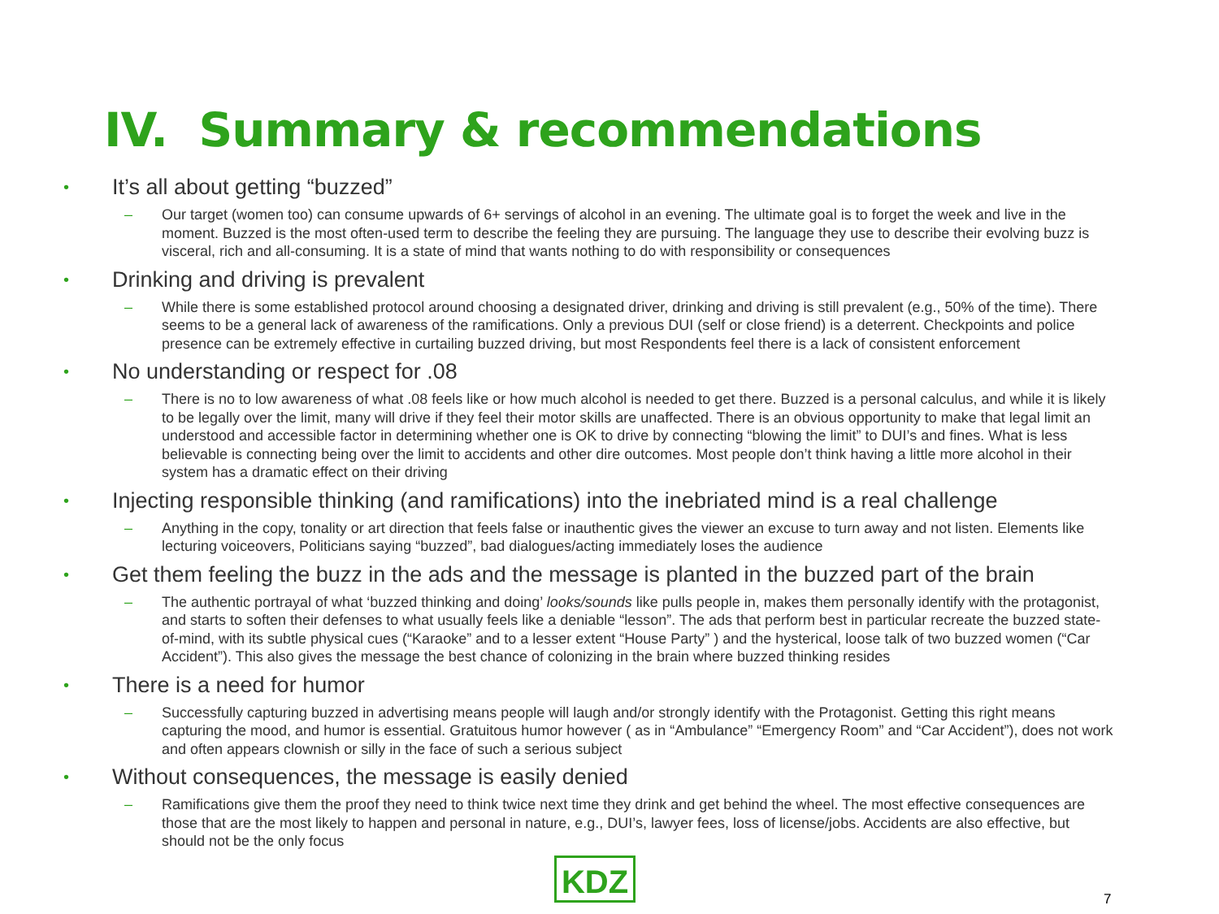IV. Summary & recommendations
• It’s all about getting “buzzed”
– Our target (women too) can consume upwards of 6+ servings of alcohol in an evening. The ultimate goal is to forget the week and live in the moment. Buzzed is the most often-used term to describe the feeling they are pursuing. The language they use to describe their evolving buzz is visceral, rich and all-consuming. It is a state of mind that wants nothing to do with responsibility or consequences
• Drinking and driving is prevalent
– While there is some established protocol around choosing a designated driver, drinking and driving is still prevalent (e.g., 50% of the time). There seems to be a general lack of awareness of the ramifications. Only a previous DUI (self or close friend) is a deterrent. Checkpoints and police presence can be extremely effective in curtailing buzzed driving, but most Respondents feel there is a lack of consistent enforcement
• No understanding or respect for .08
– There is no to low awareness of what .08 feels like or how much alcohol is needed to get there. Buzzed is a personal calculus, and while it is likely to be legally over the limit, many will drive if they feel their motor skills are unaffected. There is an obvious opportunity to make that legal limit an understood and accessible factor in determining whether one is OK to drive by connecting “blowing the limit” to DUI’s and fines. What is less believable is connecting being over the limit to accidents and other dire outcomes. Most people don’t think having a little more alcohol in their system has a dramatic effect on their driving
• Injecting responsible thinking (and ramifications) into the inebriated mind is a real challenge
– Anything in the copy, tonality or art direction that feels false or inauthentic gives the viewer an excuse to turn away and not listen. Elements like lecturing voiceovers, Politicians saying “buzzed”, bad dialogues/acting immediately loses the audience
• Get them feeling the buzz in the ads and the message is planted in the buzzed part of the brain
– The authentic portrayal of what ‘buzzed thinking and doing’ looks/sounds like pulls people in, makes them personally identify with the protagonist, and starts to soften their defenses to what usually feels like a deniable “lesson”. The ads that perform best in particular recreate the buzzed state-of-mind, with its subtle physical cues (“Karaoke” and to a lesser extent “House Party” ) and the hysterical, loose talk of two buzzed women (“Car Accident”). This also gives the message the best chance of colonizing in the brain where buzzed thinking resides
• There is a need for humor
– Successfully capturing buzzed in advertising means people will laugh and/or strongly identify with the Protagonist. Getting this right means capturing the mood, and humor is essential. Gratuitous humor however ( as in “Ambulance” “Emergency Room” and “Car Accident”), does not work and often appears clownish or silly in the face of such a serious subject
• Without consequences, the message is easily denied
– Ramifications give them the proof they need to think twice next time they drink and get behind the wheel. The most effective consequences are those that are the most likely to happen and personal in nature, e.g., DUI’s, lawyer fees, loss of license/jobs. Accidents are also effective, but should not be the only focus
KDZ
7